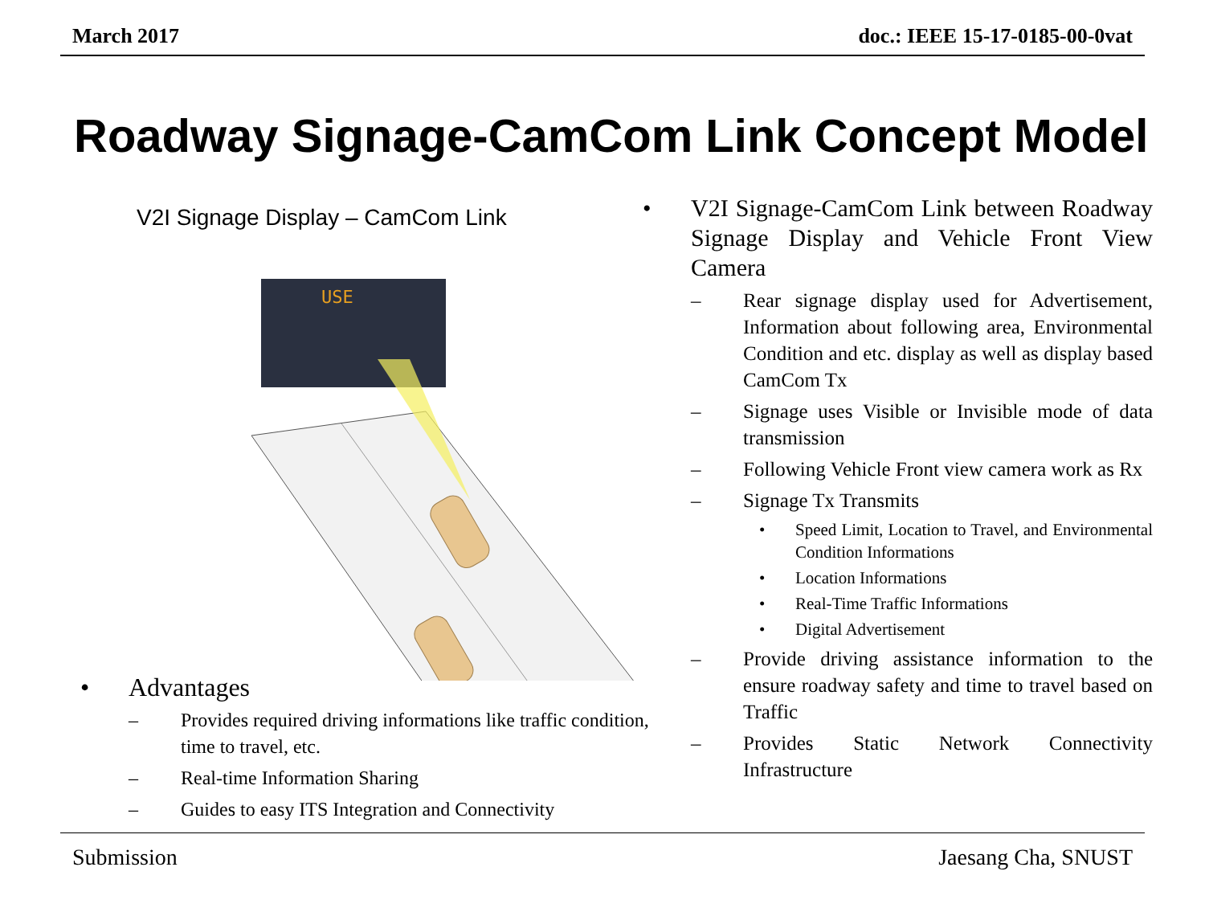March 2017 doc.: IEEE 15-17-0185-00-0vat
Roadway Signage-CamCom Link Concept Model
V2I Signage Display – CamCom Link
USE
• Advantages
– Provides required driving informations like traffic condition, time to travel, etc.
– Real-time Information Sharing
– Guides to easy ITS Integration and Connectivity
• V2I Signage-CamCom Link between Roadway Signage Display and Vehicle Front View Camera
– Rear signage display used for Advertisement, Information about following area, Environmental Condition and etc. display as well as display based CamCom Tx
– Signage uses Visible or Invisible mode of data transmission
– Following Vehicle Front view camera work as Rx
– Signage Tx Transmits
• Speed Limit, Location to Travel, and Environmental Condition Informations
• Location Informations
• Real-Time Traffic Informations
• Digital Advertisement
– Provide driving assistance information to the ensure roadway safety and time to travel based on Traffic
– Provides Static Network Connectivity Infrastructure
Submission Jaesang Cha, SNUST